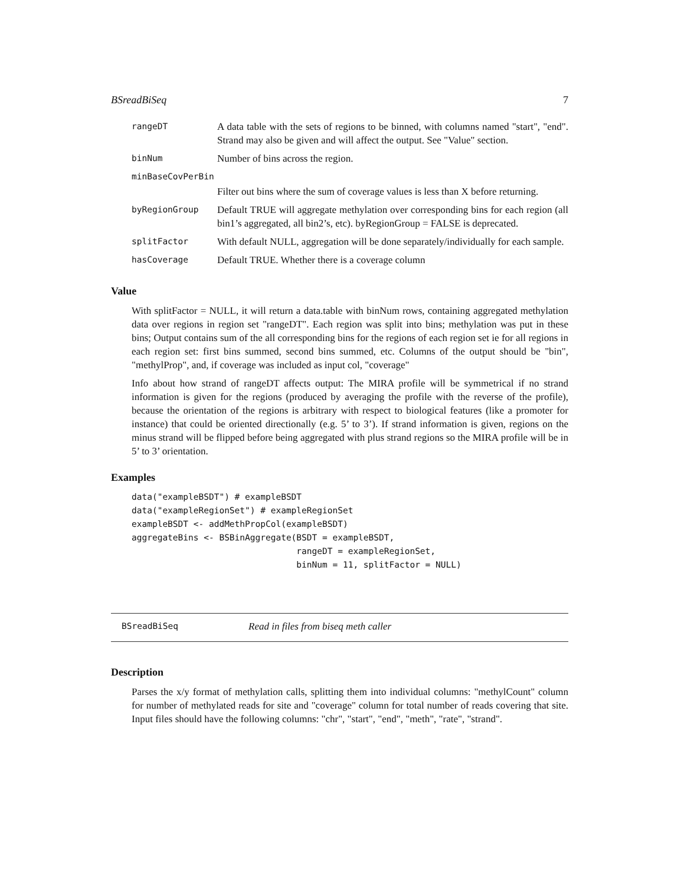BSreadBiSeq 7
| rangeDT | A data table with the sets of regions to be binned, with columns named "start", "end". Strand may also be given and will affect the output. See "Value" section. |
| binNum | Number of bins across the region. |
| minBaseCovPerBin | |
| | Filter out bins where the sum of coverage values is less than X before returning. |
| byRegionGroup | Default TRUE will aggregate methylation over corresponding bins for each region (all bin1’s aggregated, all bin2’s, etc). byRegionGroup = FALSE is deprecated. |
| splitFactor | With default NULL, aggregation will be done separately/individually for each sample. |
| hasCoverage | Default TRUE. Whether there is a coverage column |
Value
With splitFactor = NULL, it will return a data.table with binNum rows, containing aggregated methylation data over regions in region set "rangeDT". Each region was split into bins; methylation was put in these bins; Output contains sum of the all corresponding bins for the regions of each region set ie for all regions in each region set: first bins summed, second bins summed, etc. Columns of the output should be "bin", "methylProp", and, if coverage was included as input col, "coverage"
Info about how strand of rangeDT affects output: The MIRA profile will be symmetrical if no strand information is given for the regions (produced by averaging the profile with the reverse of the profile), because the orientation of the regions is arbitrary with respect to biological features (like a promoter for instance) that could be oriented directionally (e.g. 5’ to 3’). If strand information is given, regions on the minus strand will be flipped before being aggregated with plus strand regions so the MIRA profile will be in 5’ to 3’ orientation.
Examples
data("exampleBSDT") # exampleBSDT
data("exampleRegionSet") # exampleRegionSet
exampleBSDT <- addMethPropCol(exampleBSDT)
aggregateBins <- BSBinAggregate(BSDT = exampleBSDT,
                                rangeDT = exampleRegionSet,
                                binNum = 11, splitFactor = NULL)
BSreadBiSeq Read in files from biseq meth caller
Description
Parses the x/y format of methylation calls, splitting them into individual columns: "methylCount" column for number of methylated reads for site and "coverage" column for total number of reads covering that site. Input files should have the following columns: "chr", "start", "end", "meth", "rate", "strand".